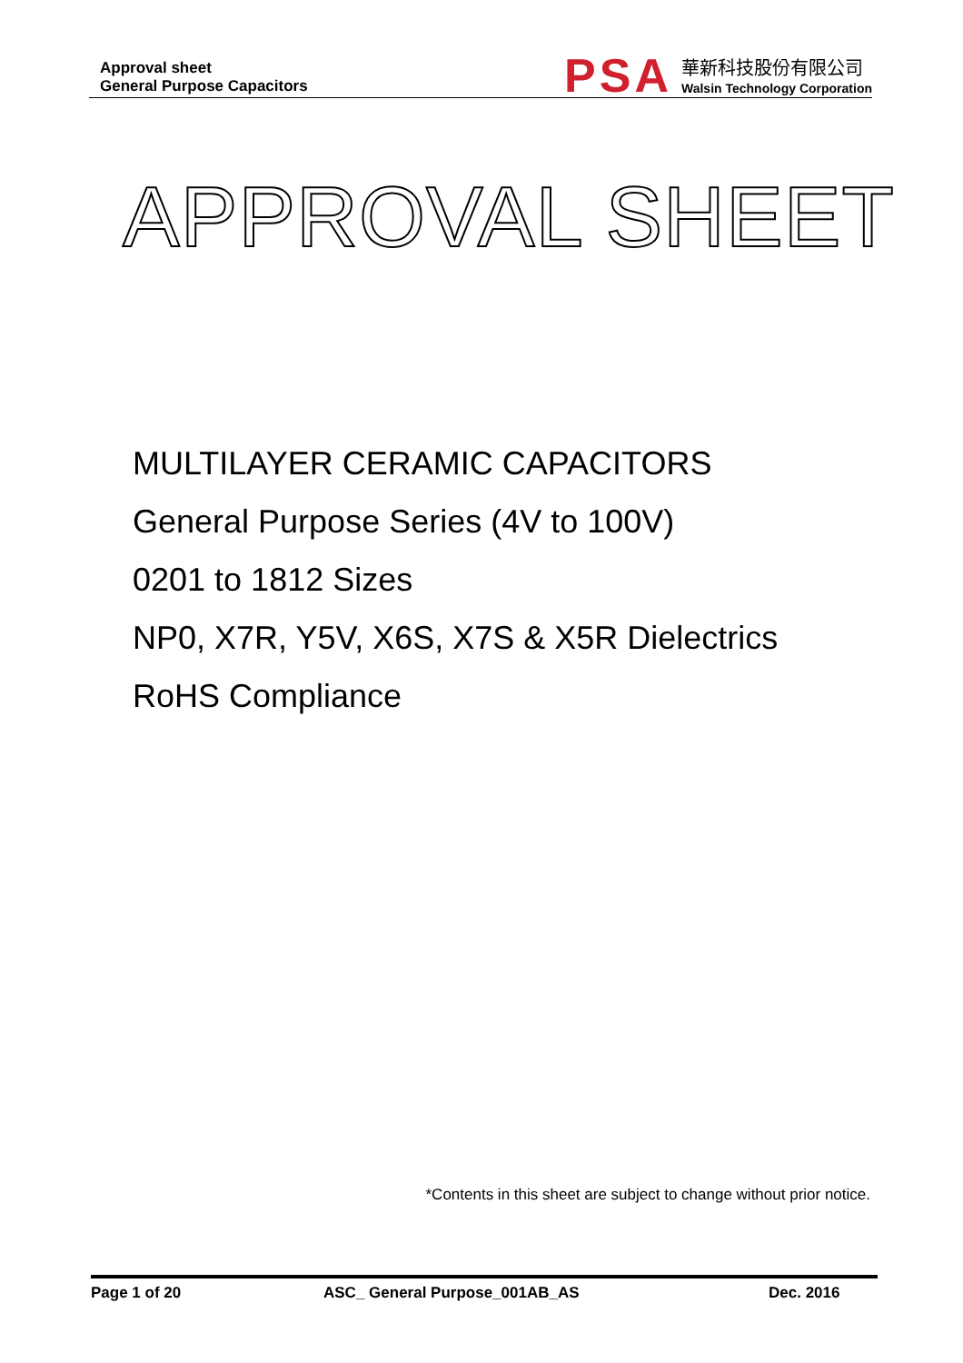Approval sheet
General Purpose Capacitors
PSA
華新科技股份有限公司
Walsin Technology Corporation
APPROVAL SHEET
MULTILAYER CERAMIC CAPACITORS
General Purpose Series (4V to 100V)
0201 to 1812 Sizes
NP0, X7R, Y5V, X6S, X7S & X5R Dielectrics
RoHS Compliance
*Contents in this sheet are subject to change without prior notice.
Page 1 of 20 ASC_ General Purpose_001AB_AS Dec. 2016